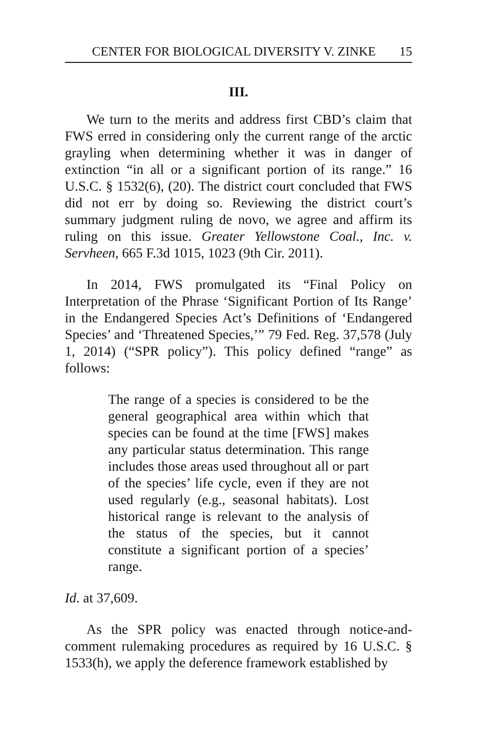CENTER FOR BIOLOGICAL DIVERSITY V. ZINKE 15
III.
We turn to the merits and address first CBD’s claim that FWS erred in considering only the current range of the arctic grayling when determining whether it was in danger of extinction “in all or a significant portion of its range.” 16 U.S.C. § 1532(6), (20). The district court concluded that FWS did not err by doing so. Reviewing the district court’s summary judgment ruling de novo, we agree and affirm its ruling on this issue. Greater Yellowstone Coal., Inc. v. Servheen, 665 F.3d 1015, 1023 (9th Cir. 2011).
In 2014, FWS promulgated its “Final Policy on Interpretation of the Phrase ‘Significant Portion of Its Range’ in the Endangered Species Act’s Definitions of ‘Endangered Species’ and ‘Threatened Species,’” 79 Fed. Reg. 37,578 (July 1, 2014) (“SPR policy”). This policy defined “range” as follows:
The range of a species is considered to be the general geographical area within which that species can be found at the time [FWS] makes any particular status determination. This range includes those areas used throughout all or part of the species’ life cycle, even if they are not used regularly (e.g., seasonal habitats). Lost historical range is relevant to the analysis of the status of the species, but it cannot constitute a significant portion of a species’ range.
Id. at 37,609.
As the SPR policy was enacted through notice-and-comment rulemaking procedures as required by 16 U.S.C. § 1533(h), we apply the deference framework established by